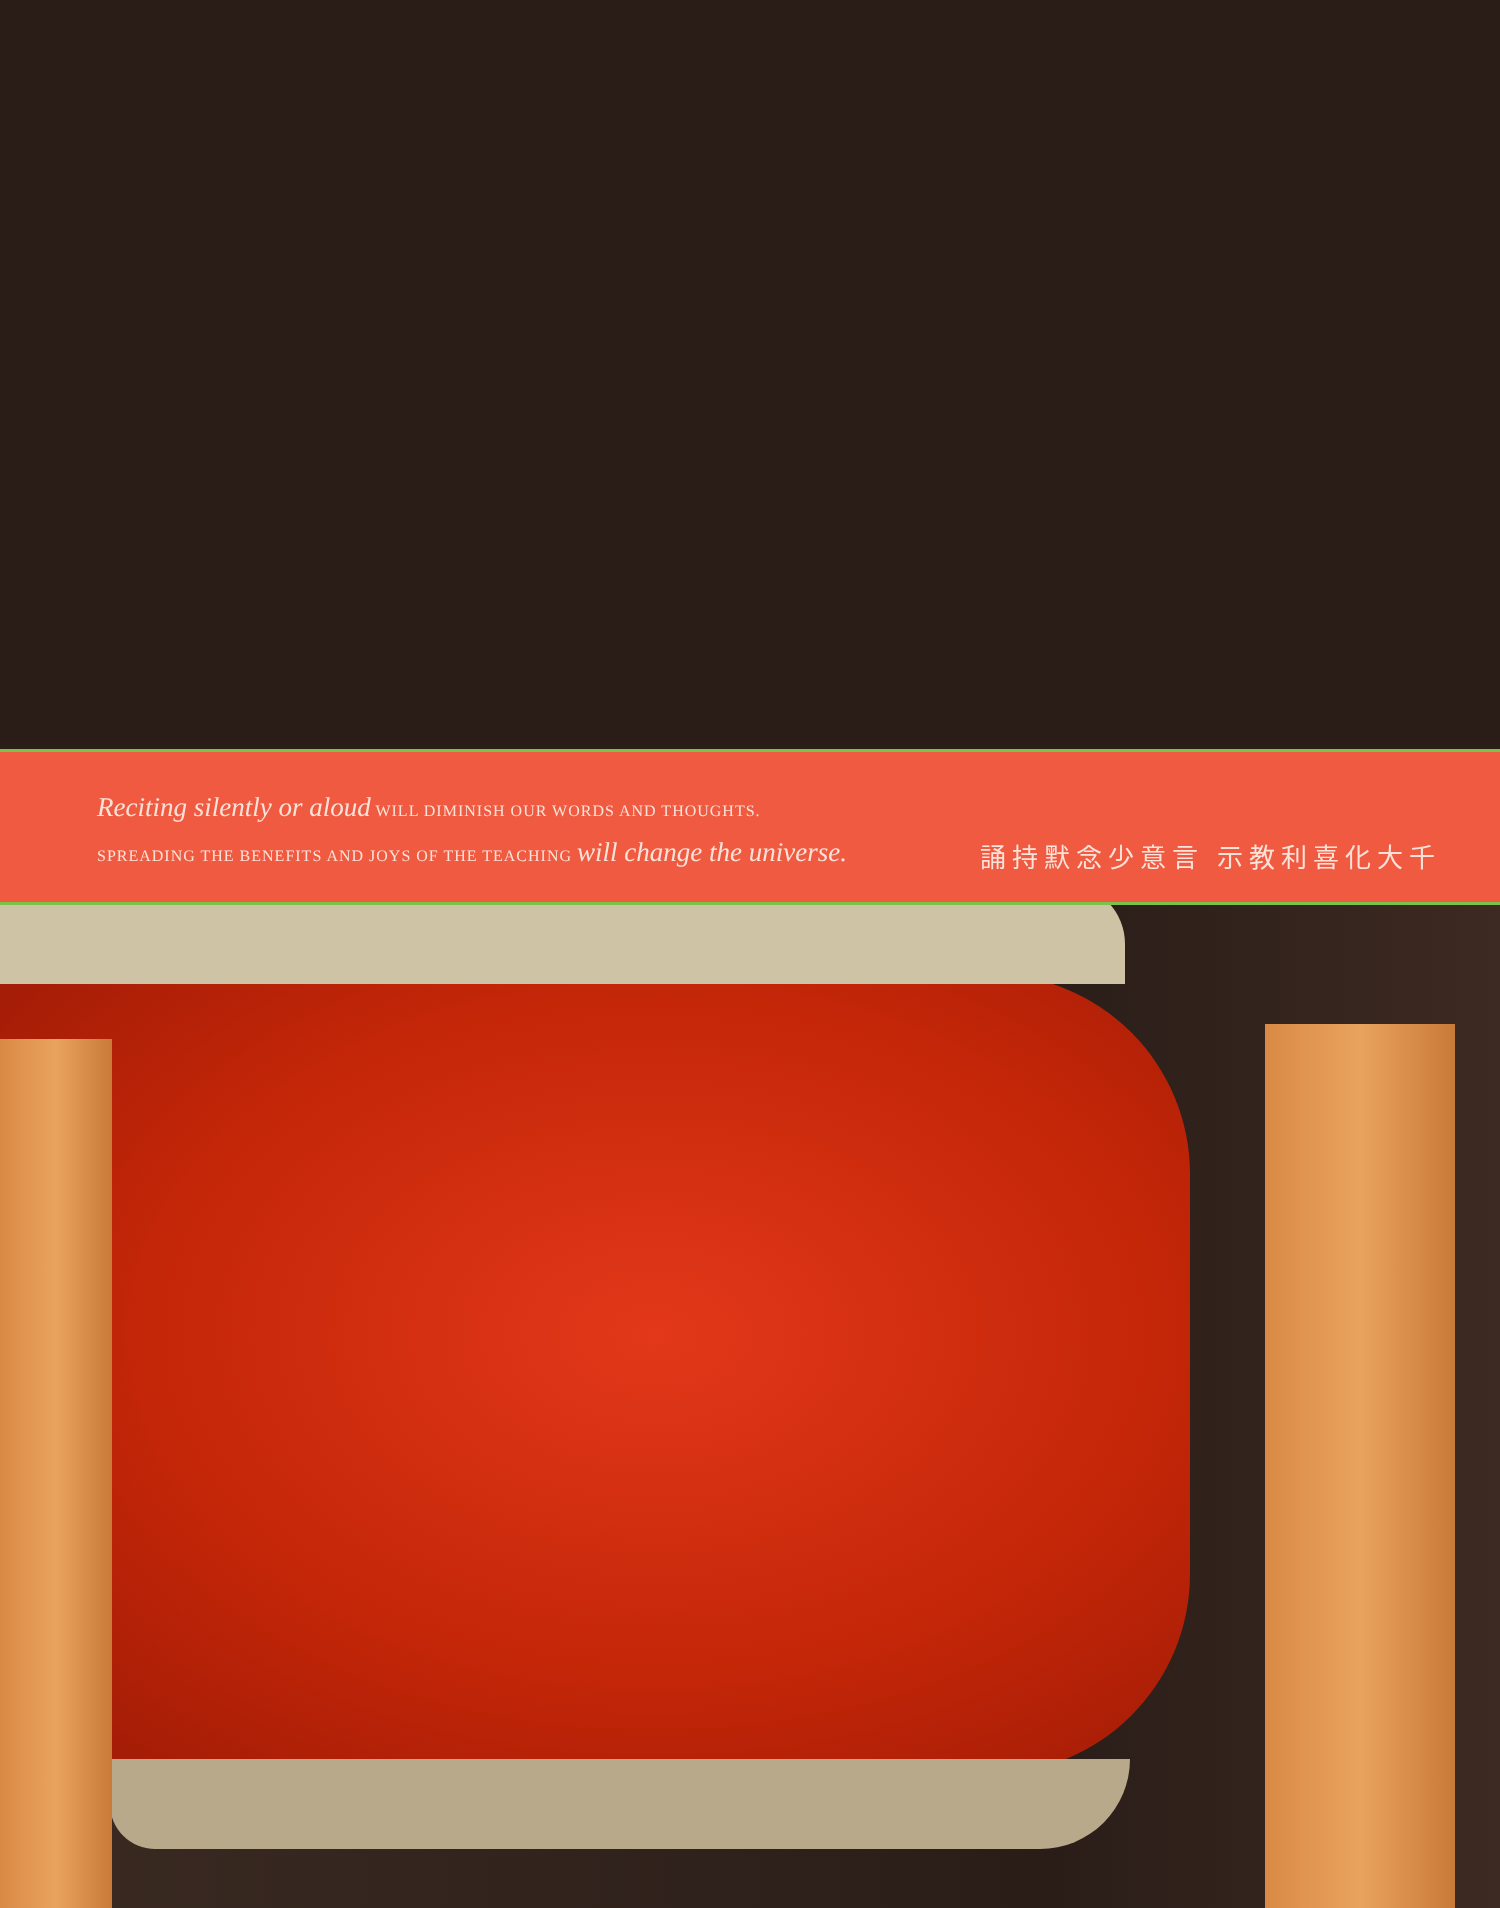Reciting silently or aloud WILL DIMINISH OUR WORDS AND THOUGHTS.
SPREADING THE BENEFITS AND JOYS OF THE TEACHING will change the universe.
誦持默念少意言 示教利喜化大千